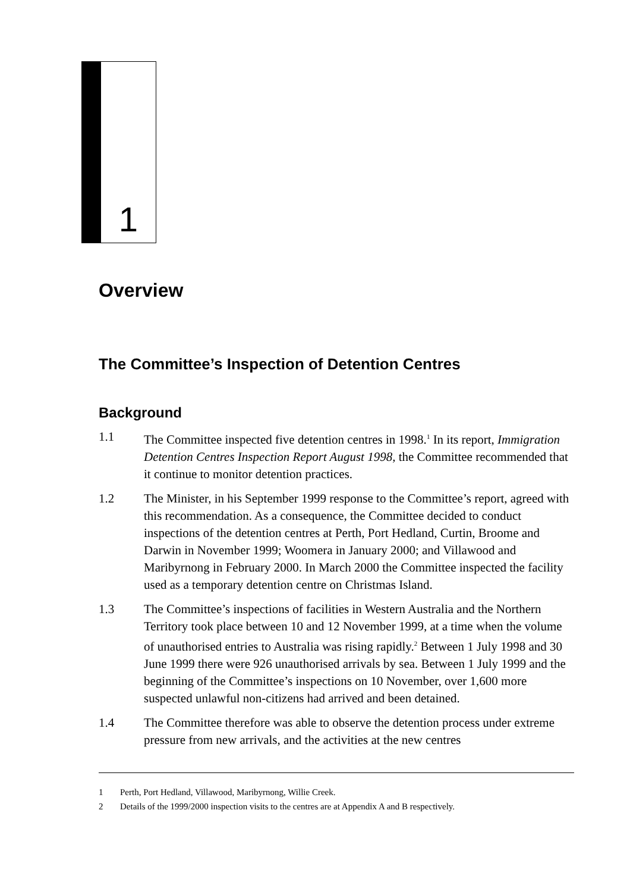1
Overview
The Committee’s Inspection of Detention Centres
Background
1.1 The Committee inspected five detention centres in 1998.<sup>1</sup> In its report, Immigration Detention Centres Inspection Report August 1998, the Committee recommended that it continue to monitor detention practices.
1.2 The Minister, in his September 1999 response to the Committee’s report, agreed with this recommendation. As a consequence, the Committee decided to conduct inspections of the detention centres at Perth, Port Hedland, Curtin, Broome and Darwin in November 1999; Woomera in January 2000; and Villawood and Maribyrnong in February 2000. In March 2000 the Committee inspected the facility used as a temporary detention centre on Christmas Island.
1.3 The Committee’s inspections of facilities in Western Australia and the Northern Territory took place between 10 and 12 November 1999, at a time when the volume of unauthorised entries to Australia was rising rapidly.<sup>2</sup> Between 1 July 1998 and 30 June 1999 there were 926 unauthorised arrivals by sea. Between 1 July 1999 and the beginning of the Committee’s inspections on 10 November, over 1,600 more suspected unlawful non-citizens had arrived and been detained.
1.4 The Committee therefore was able to observe the detention process under extreme pressure from new arrivals, and the activities at the new centres
1 Perth, Port Hedland, Villawood, Maribyrnong, Willie Creek.
2 Details of the 1999/2000 inspection visits to the centres are at Appendix A and B respectively.